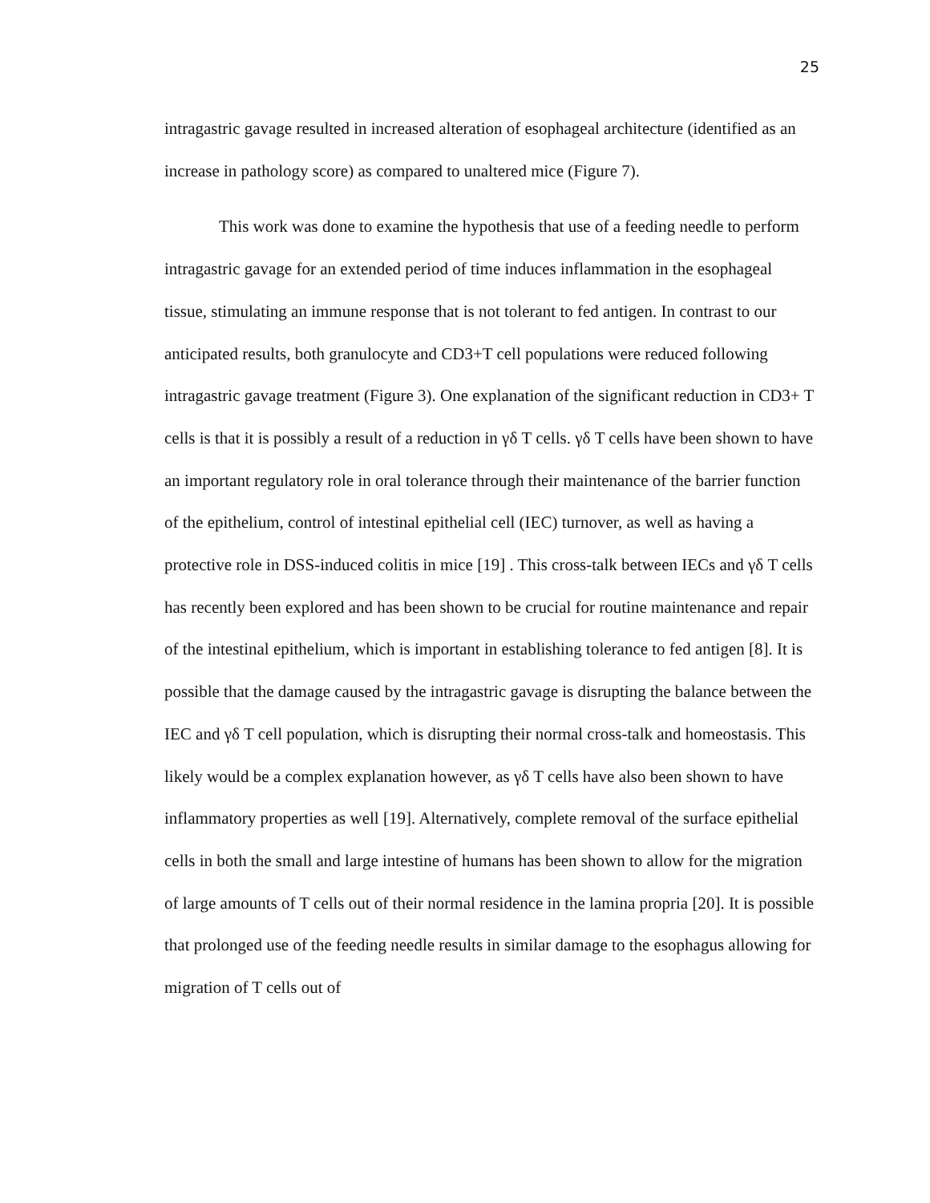25
intragastric gavage resulted in increased alteration of esophageal architecture (identified as an increase in pathology score) as compared to unaltered mice (Figure 7).
This work was done to examine the hypothesis that use of a feeding needle to perform intragastric gavage for an extended period of time induces inflammation in the esophageal tissue, stimulating an immune response that is not tolerant to fed antigen. In contrast to our anticipated results, both granulocyte and CD3+T cell populations were reduced following intragastric gavage treatment (Figure 3). One explanation of the significant reduction in CD3+ T cells is that it is possibly a result of a reduction in γδ T cells. γδ T cells have been shown to have an important regulatory role in oral tolerance through their maintenance of the barrier function of the epithelium, control of intestinal epithelial cell (IEC) turnover, as well as having a protective role in DSS-induced colitis in mice [19] . This cross-talk between IECs and γδ T cells has recently been explored and has been shown to be crucial for routine maintenance and repair of the intestinal epithelium, which is important in establishing tolerance to fed antigen [8]. It is possible that the damage caused by the intragastric gavage is disrupting the balance between the IEC and γδ T cell population, which is disrupting their normal cross-talk and homeostasis. This likely would be a complex explanation however, as γδ T cells have also been shown to have inflammatory properties as well [19]. Alternatively, complete removal of the surface epithelial cells in both the small and large intestine of humans has been shown to allow for the migration of large amounts of T cells out of their normal residence in the lamina propria [20]. It is possible that prolonged use of the feeding needle results in similar damage to the esophagus allowing for migration of T cells out of